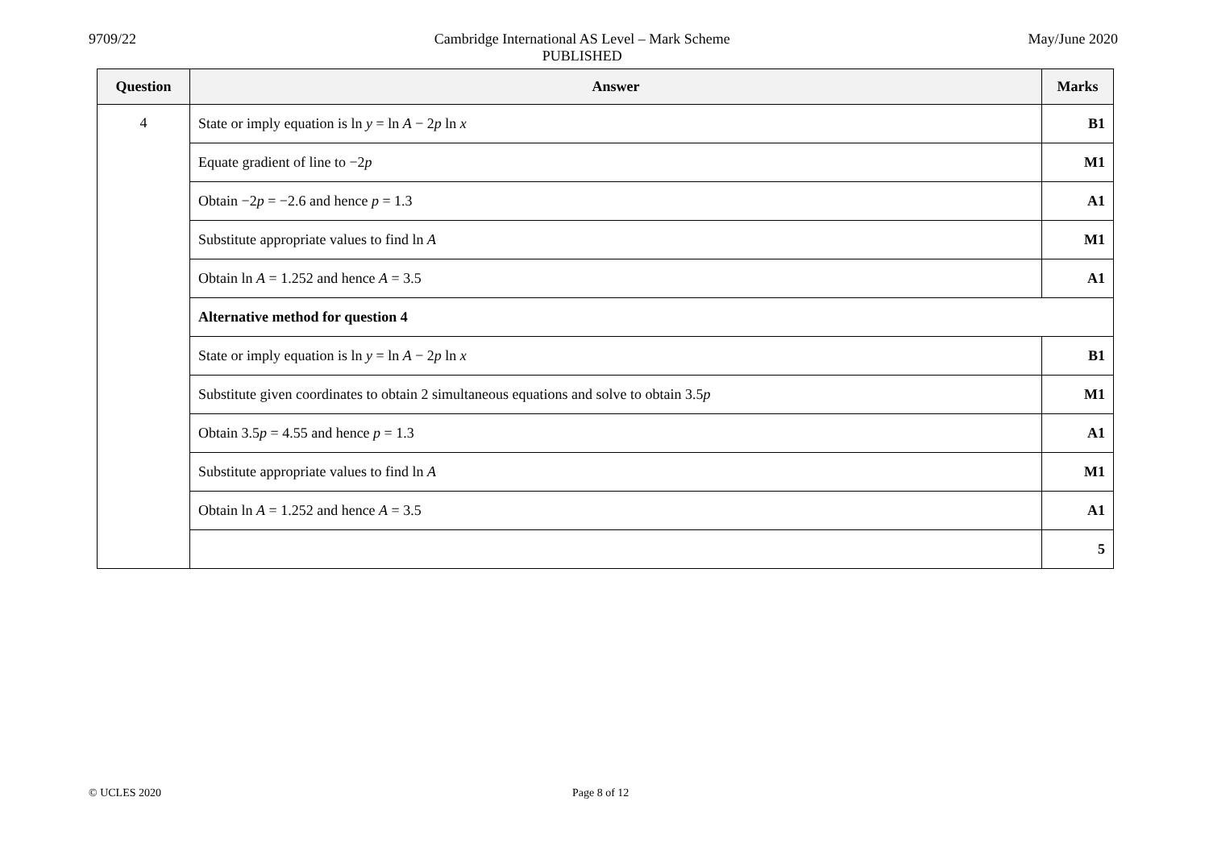9709/22 Cambridge International AS Level – Mark Scheme
PUBLISHED
May/June 2020
| Question | Answer | Marks |
| --- | --- | --- |
| 4 | State or imply equation is ln y = ln A − 2 p ln x | B1 |
| | Equate gradient of line to −2 p | M1 |
| | Obtain −2 p = −2.6 and hence p = 1.3 | A1 |
| | Substitute appropriate values to find ln A | M1 |
| | Obtain ln A = 1.252 and hence A = 3.5 | A1 |
| | Alternative method for question 4 | |
| | State or imply equation is ln y = ln A − 2 p ln x | B1 |
| | Substitute given coordinates to obtain 2 simultaneous equations and solve to obtain 3.5 p | M1 |
| | Obtain 3.5 p = 4.55 and hence p = 1.3 | A1 |
| | Substitute appropriate values to find ln A | M1 |
| | Obtain ln A = 1.252 and hence A = 3.5 | A1 |
| | | 5 |
© UCLES 2020 Page 8 of 12